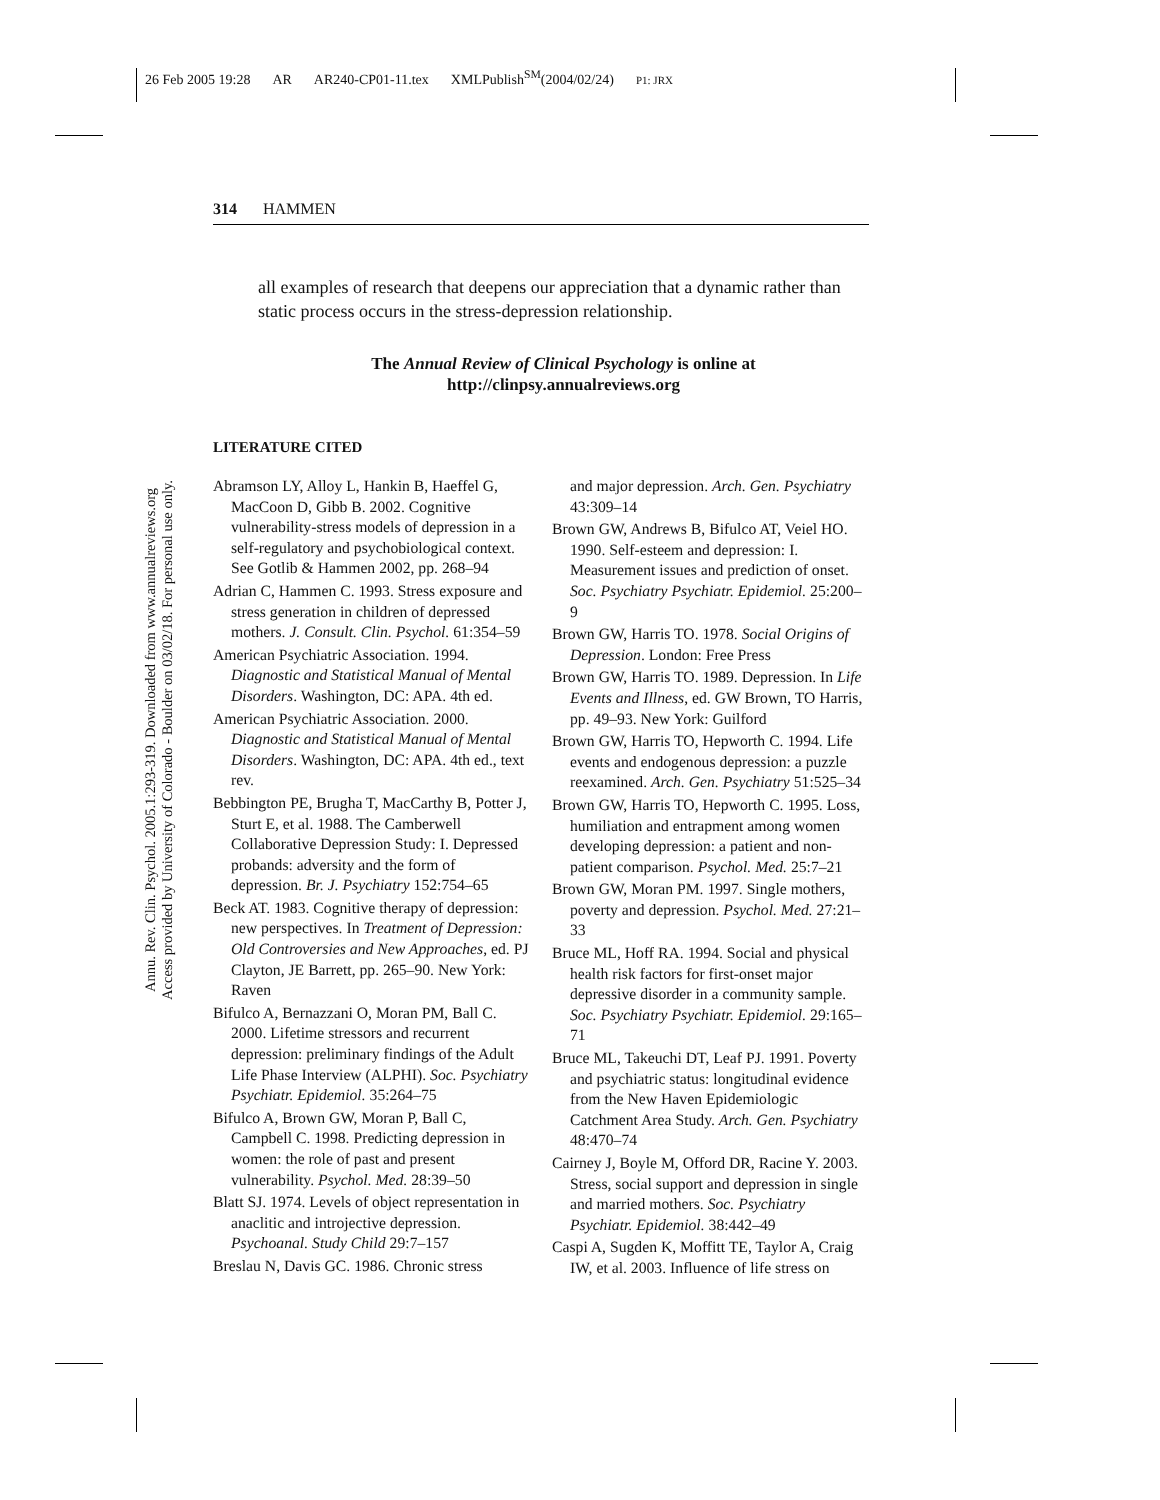26 Feb 2005 19:28 AR AR240-CP01-11.tex XMLPublish<sup>SM</sup>(2004/02/24) P1: JRX
Annu. Rev. Clin. Psychol. 2005.1:293-319. Downloaded from www.annualreviews.org
Access provided by University of Colorado - Boulder on 03/02/18. For personal use only.
314 HAMMEN
all examples of research that deepens our appreciation that a dynamic rather than static process occurs in the stress-depression relationship.
The Annual Review of Clinical Psychology is online at
http://clinpsy.annualreviews.org
LITERATURE CITED
Abramson LY, Alloy L, Hankin B, Haeffel G, MacCoon D, Gibb B. 2002. Cognitive vulnerability-stress models of depression in a self-regulatory and psychobiological context. See Gotlib & Hammen 2002, pp. 268–94
Adrian C, Hammen C. 1993. Stress exposure and stress generation in children of depressed mothers. J. Consult. Clin. Psychol. 61:354–59
American Psychiatric Association. 1994. Diagnostic and Statistical Manual of Mental Disorders. Washington, DC: APA. 4th ed.
American Psychiatric Association. 2000. Diagnostic and Statistical Manual of Mental Disorders. Washington, DC: APA. 4th ed., text rev.
Bebbington PE, Brugha T, MacCarthy B, Potter J, Sturt E, et al. 1988. The Camberwell Collaborative Depression Study: I. Depressed probands: adversity and the form of depression. Br. J. Psychiatry 152:754–65
Beck AT. 1983. Cognitive therapy of depression: new perspectives. In Treatment of Depression: Old Controversies and New Approaches, ed. PJ Clayton, JE Barrett, pp. 265–90. New York: Raven
Bifulco A, Bernazzani O, Moran PM, Ball C. 2000. Lifetime stressors and recurrent depression: preliminary findings of the Adult Life Phase Interview (ALPHI). Soc. Psychiatry Psychiatr. Epidemiol. 35:264–75
Bifulco A, Brown GW, Moran P, Ball C, Campbell C. 1998. Predicting depression in women: the role of past and present vulnerability. Psychol. Med. 28:39–50
Blatt SJ. 1974. Levels of object representation in anaclitic and introjective depression. Psychoanal. Study Child 29:7–157
Breslau N, Davis GC. 1986. Chronic stress
and major depression. Arch. Gen. Psychiatry 43:309–14
Brown GW, Andrews B, Bifulco AT, Veiel HO. 1990. Self-esteem and depression: I. Measurement issues and prediction of onset. Soc. Psychiatry Psychiatr. Epidemiol. 25:200–9
Brown GW, Harris TO. 1978. Social Origins of Depression. London: Free Press
Brown GW, Harris TO. 1989. Depression. In Life Events and Illness, ed. GW Brown, TO Harris, pp. 49–93. New York: Guilford
Brown GW, Harris TO, Hepworth C. 1994. Life events and endogenous depression: a puzzle reexamined. Arch. Gen. Psychiatry 51:525–34
Brown GW, Harris TO, Hepworth C. 1995. Loss, humiliation and entrapment among women developing depression: a patient and non-patient comparison. Psychol. Med. 25:7–21
Brown GW, Moran PM. 1997. Single mothers, poverty and depression. Psychol. Med. 27:21–33
Bruce ML, Hoff RA. 1994. Social and physical health risk factors for first-onset major depressive disorder in a community sample. Soc. Psychiatry Psychiatr. Epidemiol. 29:165–71
Bruce ML, Takeuchi DT, Leaf PJ. 1991. Poverty and psychiatric status: longitudinal evidence from the New Haven Epidemiologic Catchment Area Study. Arch. Gen. Psychiatry 48:470–74
Cairney J, Boyle M, Offord DR, Racine Y. 2003. Stress, social support and depression in single and married mothers. Soc. Psychiatry Psychiatr. Epidemiol. 38:442–49
Caspi A, Sugden K, Moffitt TE, Taylor A, Craig IW, et al. 2003. Influence of life stress on